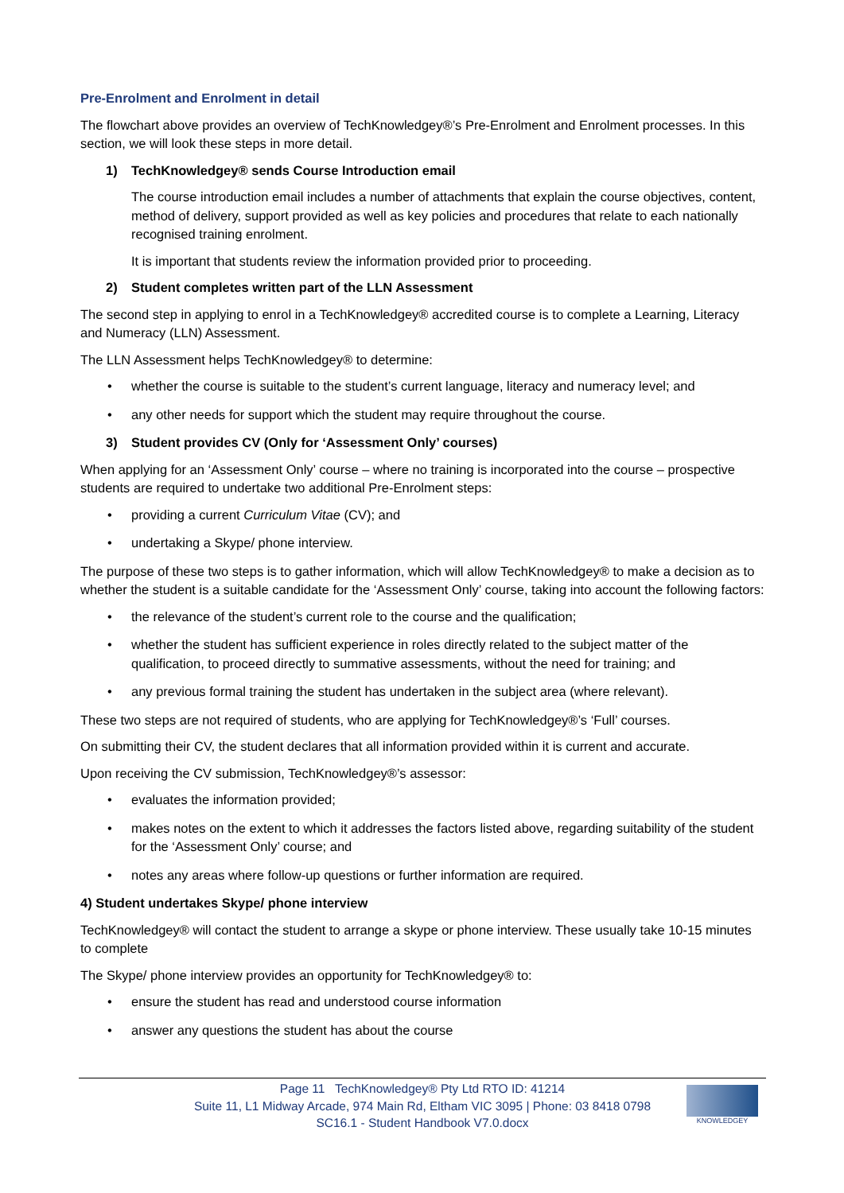Pre-Enrolment and Enrolment in detail
The flowchart above provides an overview of TechKnowledgey®’s Pre-Enrolment and Enrolment processes. In this section, we will look these steps in more detail.
1) TechKnowledgey® sends Course Introduction email
The course introduction email includes a number of attachments that explain the course objectives, content, method of delivery, support provided as well as key policies and procedures that relate to each nationally recognised training enrolment.
It is important that students review the information provided prior to proceeding.
2) Student completes written part of the LLN Assessment
The second step in applying to enrol in a TechKnowledgey® accredited course is to complete a Learning, Literacy and Numeracy (LLN) Assessment.
The LLN Assessment helps TechKnowledgey® to determine:
• whether the course is suitable to the student’s current language, literacy and numeracy level; and
• any other needs for support which the student may require throughout the course.
3) Student provides CV (Only for ‘Assessment Only’ courses)
When applying for an ‘Assessment Only’ course – where no training is incorporated into the course – prospective students are required to undertake two additional Pre-Enrolment steps:
• providing a current Curriculum Vitae (CV); and
• undertaking a Skype/ phone interview.
The purpose of these two steps is to gather information, which will allow TechKnowledgey® to make a decision as to whether the student is a suitable candidate for the ‘Assessment Only’ course, taking into account the following factors:
• the relevance of the student’s current role to the course and the qualification;
• whether the student has sufficient experience in roles directly related to the subject matter of the qualification, to proceed directly to summative assessments, without the need for training; and
• any previous formal training the student has undertaken in the subject area (where relevant).
These two steps are not required of students, who are applying for TechKnowledgey®’s ‘Full’ courses.
On submitting their CV, the student declares that all information provided within it is current and accurate.
Upon receiving the CV submission, TechKnowledgey®’s assessor:
• evaluates the information provided;
• makes notes on the extent to which it addresses the factors listed above, regarding suitability of the student for the ‘Assessment Only’ course; and
• notes any areas where follow-up questions or further information are required.
4) Student undertakes Skype/ phone interview
TechKnowledgey® will contact the student to arrange a skype or phone interview. These usually take 10-15 minutes to complete
The Skype/ phone interview provides an opportunity for TechKnowledgey® to:
• ensure the student has read and understood course information
• answer any questions the student has about the course
Page 11 TechKnowledgey® Pty Ltd RTO ID: 41214
Suite 11, L1 Midway Arcade, 974 Main Rd, Eltham VIC 3095 | Phone: 03 8418 0798
SC16.1 - Student Handbook V7.0.docx
KNOWLEDGEY